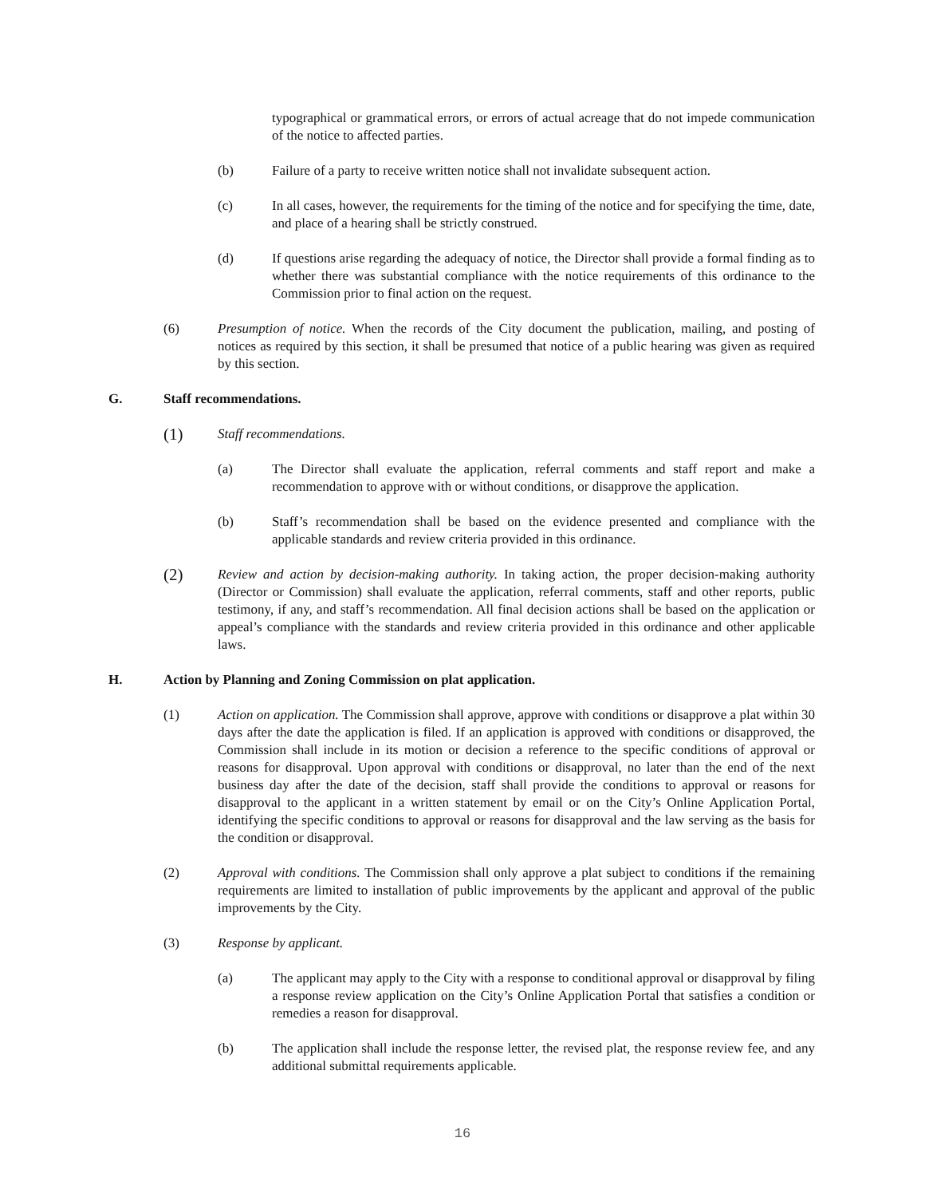typographical or grammatical errors, or errors of actual acreage that do not impede communication of the notice to affected parties.
(b) Failure of a party to receive written notice shall not invalidate subsequent action.
(c) In all cases, however, the requirements for the timing of the notice and for specifying the time, date, and place of a hearing shall be strictly construed.
(d) If questions arise regarding the adequacy of notice, the Director shall provide a formal finding as to whether there was substantial compliance with the notice requirements of this ordinance to the Commission prior to final action on the request.
(6) Presumption of notice. When the records of the City document the publication, mailing, and posting of notices as required by this section, it shall be presumed that notice of a public hearing was given as required by this section.
G. Staff recommendations.
(1) Staff recommendations.
(a) The Director shall evaluate the application, referral comments and staff report and make a recommendation to approve with or without conditions, or disapprove the application.
(b) Staff’s recommendation shall be based on the evidence presented and compliance with the applicable standards and review criteria provided in this ordinance.
(2) Review and action by decision-making authority. In taking action, the proper decision-making authority (Director or Commission) shall evaluate the application, referral comments, staff and other reports, public testimony, if any, and staff’s recommendation. All final decision actions shall be based on the application or appeal’s compliance with the standards and review criteria provided in this ordinance and other applicable laws.
H. Action by Planning and Zoning Commission on plat application.
(1) Action on application. The Commission shall approve, approve with conditions or disapprove a plat within 30 days after the date the application is filed. If an application is approved with conditions or disapproved, the Commission shall include in its motion or decision a reference to the specific conditions of approval or reasons for disapproval. Upon approval with conditions or disapproval, no later than the end of the next business day after the date of the decision, staff shall provide the conditions to approval or reasons for disapproval to the applicant in a written statement by email or on the City’s Online Application Portal, identifying the specific conditions to approval or reasons for disapproval and the law serving as the basis for the condition or disapproval.
(2) Approval with conditions. The Commission shall only approve a plat subject to conditions if the remaining requirements are limited to installation of public improvements by the applicant and approval of the public improvements by the City.
(3) Response by applicant.
(a) The applicant may apply to the City with a response to conditional approval or disapproval by filing a response review application on the City’s Online Application Portal that satisfies a condition or remedies a reason for disapproval.
(b) The application shall include the response letter, the revised plat, the response review fee, and any additional submittal requirements applicable.
16